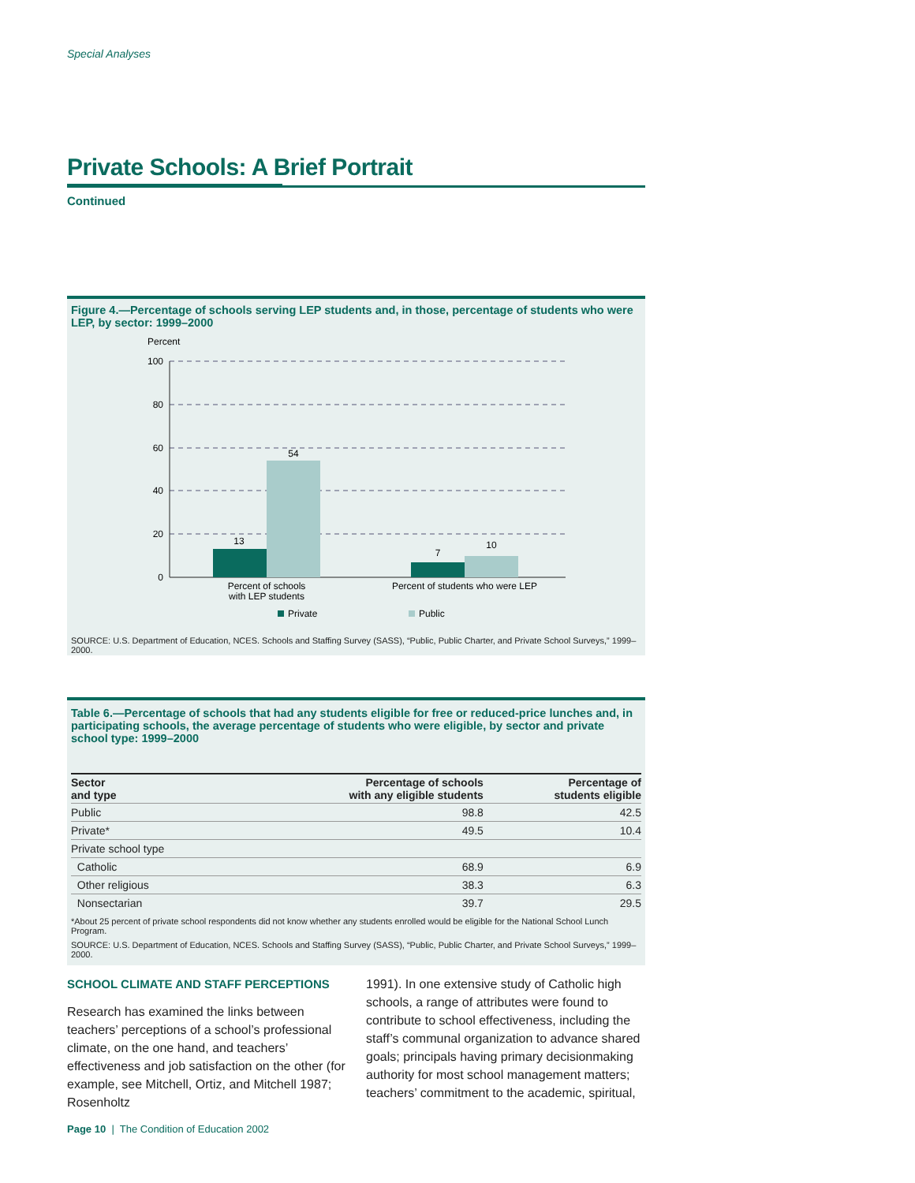Special Analyses
Private Schools: A Brief Portrait
Continued
Figure 4.—Percentage of schools serving LEP students and, in those, percentage of students who were LEP, by sector: 1999–2000
Percent
100
80
60
40
20
0
13
54
7
10
Percent of schools
with LEP students
Percent of students who were LEP
Private
Public
SOURCE: U.S. Department of Education, NCES. Schools and Staffing Survey (SASS), “Public, Public Charter, and Private School Surveys,” 1999–2000.
Table 6.—Percentage of schools that had any students eligible for free or reduced-price lunches and, in participating schools, the average percentage of students who were eligible, by sector and private school type: 1999–2000
| Sector and type | Percentage of schools with any eligible students | Percentage of students eligible |
| --- | --- | --- |
| Public | 98.8 | 42.5 |
| Private* | 49.5 | 10.4 |
| Private school type | | |
| Catholic | 68.9 | 6.9 |
| Other religious | 38.3 | 6.3 |
| Nonsectarian | 39.7 | 29.5 |
*About 25 percent of private school respondents did not know whether any students enrolled would be eligible for the National School Lunch Program.
SOURCE: U.S. Department of Education, NCES. Schools and Staffing Survey (SASS), “Public, Public Charter, and Private School Surveys,” 1999–2000.
SCHOOL CLIMATE AND STAFF PERCEPTIONS
Research has examined the links between teachers’ perceptions of a school’s professional climate, on the one hand, and teachers’ effectiveness and job satisfaction on the other (for example, see Mitchell, Ortiz, and Mitchell 1987; Rosenholtz
1991). In one extensive study of Catholic high schools, a range of attributes were found to contribute to school effectiveness, including the staff’s communal organization to advance shared goals; principals having primary decisionmaking authority for most school management matters; teachers’ commitment to the academic, spiritual,
Page 10 | The Condition of Education 2002